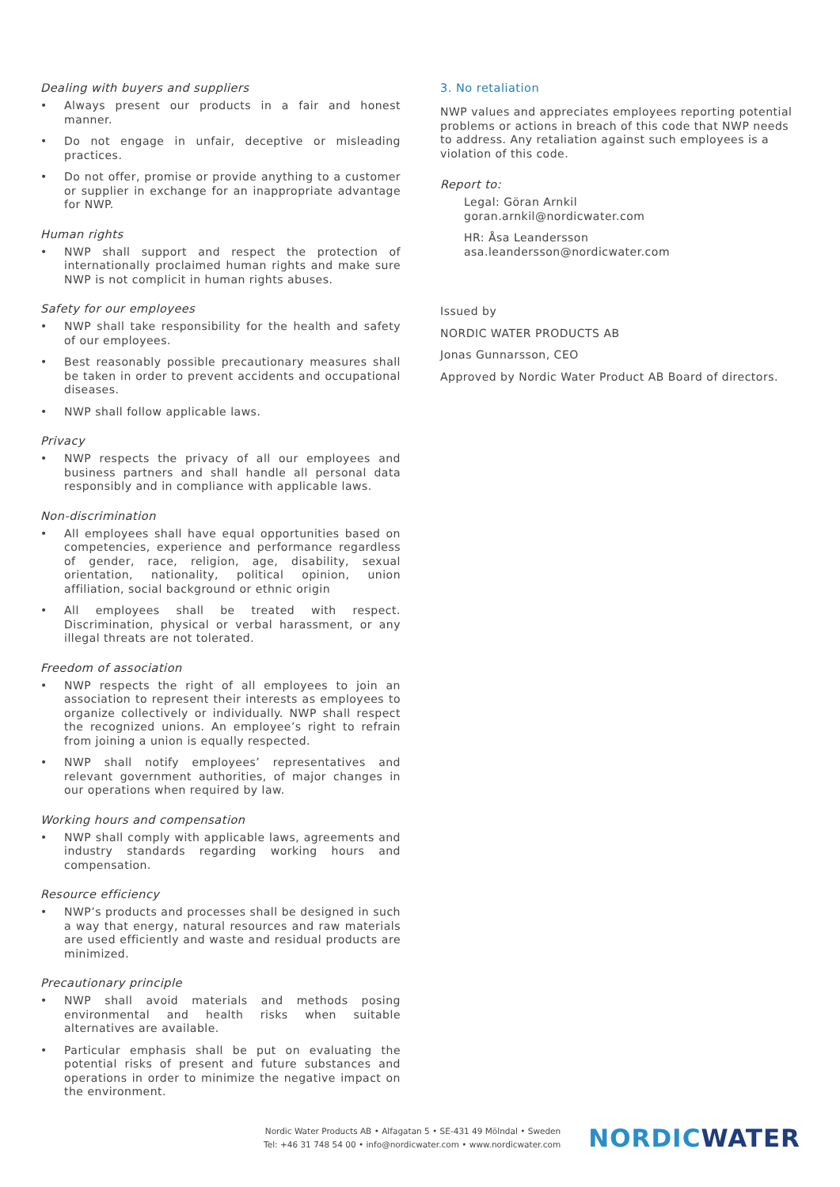Dealing with buyers and suppliers
• Always present our products in a fair and honest manner.
• Do not engage in unfair, deceptive or misleading practices.
• Do not offer, promise or provide anything to a customer or supplier in exchange for an inappropriate advantage for NWP.
Human rights
• NWP shall support and respect the protection of internationally proclaimed human rights and make sure NWP is not complicit in human rights abuses.
Safety for our employees
• NWP shall take responsibility for the health and safety of our employees.
• Best reasonably possible precautionary measures shall be taken in order to prevent accidents and occupational diseases.
• NWP shall follow applicable laws.
Privacy
• NWP respects the privacy of all our employees and business partners and shall handle all personal data responsibly and in compliance with applicable laws.
Non-discrimination
• All employees shall have equal opportunities based on competencies, experience and performance regardless of gender, race, religion, age, disability, sexual orientation, nationality, political opinion, union affiliation, social background or ethnic origin
• All employees shall be treated with respect. Discrimination, physical or verbal harassment, or any illegal threats are not tolerated.
Freedom of association
• NWP respects the right of all employees to join an association to represent their interests as employees to organize collectively or individually. NWP shall respect the recognized unions. An employee’s right to refrain from joining a union is equally respected.
• NWP shall notify employees’ representatives and relevant government authorities, of major changes in our operations when required by law.
Working hours and compensation
• NWP shall comply with applicable laws, agreements and industry standards regarding working hours and compensation.
Resource efficiency
• NWP’s products and processes shall be designed in such a way that energy, natural resources and raw materials are used efficiently and waste and residual products are minimized.
Precautionary principle
• NWP shall avoid materials and methods posing environmental and health risks when suitable alternatives are available.
• Particular emphasis shall be put on evaluating the potential risks of present and future substances and operations in order to minimize the negative impact on the environment.
3. No retaliation
NWP values and appreciates employees reporting potential problems or actions in breach of this code that NWP needs to address. Any retaliation against such employees is a violation of this code.
Report to:
Legal: Göran Arnkil
goran.arnkil@nordicwater.com
HR: Åsa Leandersson
asa.leandersson@nordicwater.com
Issued by
NORDIC WATER PRODUCTS AB
Jonas Gunnarsson, CEO
Approved by Nordic Water Product AB Board of directors.
Nordic Water Products AB • Alfagatan 5 • SE-431 49 Mölndal • Sweden
Tel: +46 31 748 54 00 • info@nordicwater.com • www.nordicwater.com
NORDICWATER